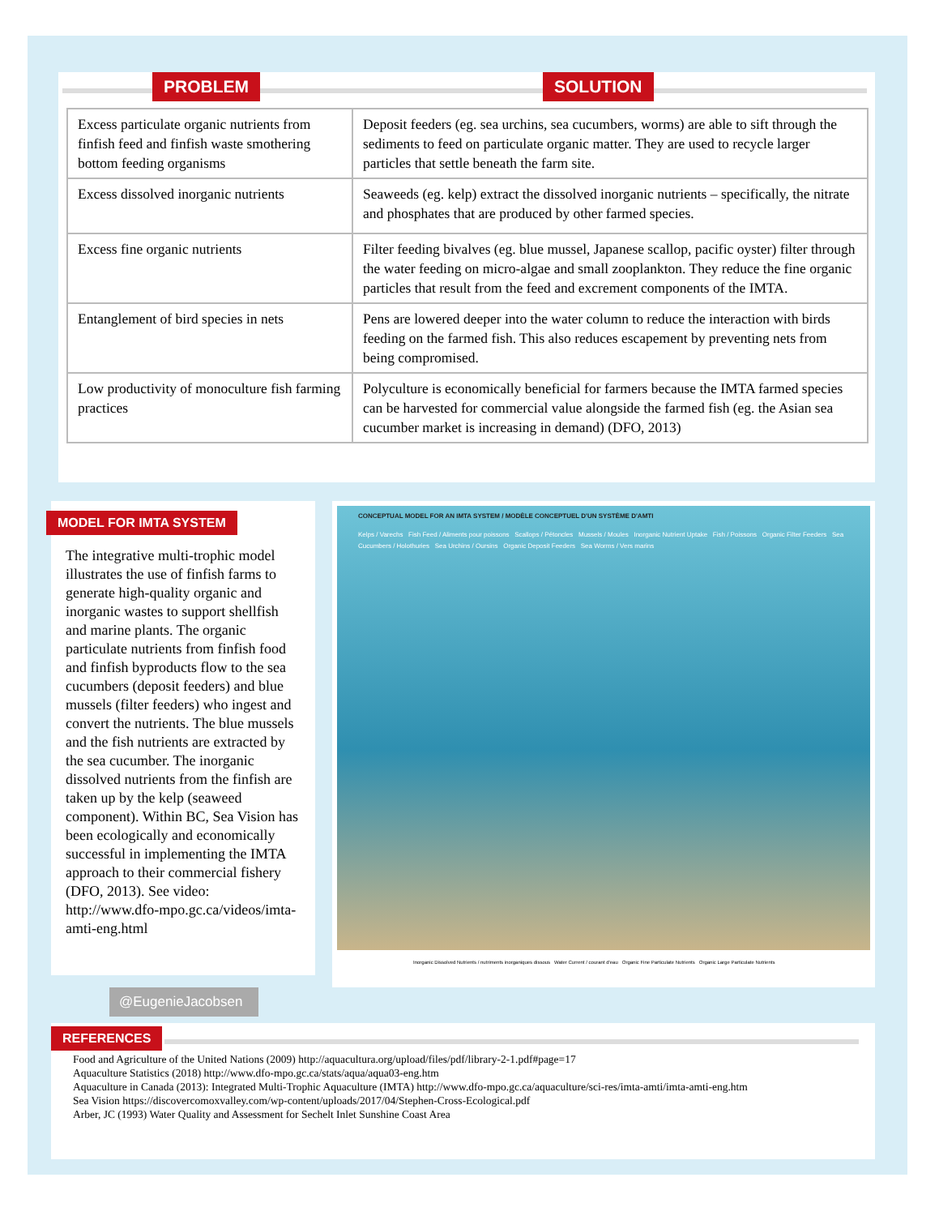PROBLEM SOLUTION
| Excess particulate organic nutrients from finfish feed and finfish waste smothering bottom feeding organisms | Deposit feeders (eg. sea urchins, sea cucumbers, worms) are able to sift through the sediments to feed on particulate organic matter. They are used to recycle larger particles that settle beneath the farm site. |
| Excess dissolved inorganic nutrients | Seaweeds (eg. kelp) extract the dissolved inorganic nutrients – specifically, the nitrate and phosphates that are produced by other farmed species. |
| Excess fine organic nutrients | Filter feeding bivalves (eg. blue mussel, Japanese scallop, pacific oyster) filter through the water feeding on micro-algae and small zooplankton. They reduce the fine organic particles that result from the feed and excrement components of the IMTA. |
| Entanglement of bird species in nets | Pens are lowered deeper into the water column to reduce the interaction with birds feeding on the farmed fish. This also reduces escapement by preventing nets from being compromised. |
| Low productivity of monoculture fish farming practices | Polyculture is economically beneficial for farmers because the IMTA farmed species can be harvested for commercial value alongside the farmed fish (eg. the Asian sea cucumber market is increasing in demand) (DFO, 2013) |
MODEL FOR IMTA SYSTEM
The integrative multi-trophic model illustrates the use of finfish farms to generate high-quality organic and inorganic wastes to support shellfish and marine plants. The organic particulate nutrients from finfish food and finfish byproducts flow to the sea cucumbers (deposit feeders) and blue mussels (filter feeders) who ingest and convert the nutrients. The blue mussels and the fish nutrients are extracted by the sea cucumber. The inorganic dissolved nutrients from the finfish are taken up by the kelp (seaweed component). Within BC, Sea Vision has been ecologically and economically successful in implementing the IMTA approach to their commercial fishery (DFO, 2013). See video: http://www.dfo-mpo.gc.ca/videos/imta-amti-eng.html
CONCEPTUAL MODEL FOR AN IMTA SYSTEM / MODÈLE CONCEPTUEL D'UN SYSTÈME D'AMTI
Kelps / Varechs Fish Feed / Aliments pour poissons Scallops / Pétoncles Mussels / Moules Inorganic Nutrient Uptake Fish / Poissons Organic Filter Feeders Sea Cucumbers / Holothuries Sea Urchins / Oursins Organic Deposit Feeders Sea Worms / Vers marins
Inorganic Dissolved Nutrients / nutriments inorganiques dissous Water Current / courant d'eau Organic Fine Particulate Nutrients Organic Large Particulate Nutrients
@EugenieJacobsen
REFERENCES
Food and Agriculture of the United Nations (2009) http://aquacultura.org/upload/files/pdf/library-2-1.pdf#page=17
Aquaculture Statistics (2018) http://www.dfo-mpo.gc.ca/stats/aqua/aqua03-eng.htm
Aquaculture in Canada (2013): Integrated Multi-Trophic Aquaculture (IMTA) http://www.dfo-mpo.gc.ca/aquaculture/sci-res/imta-amti/imta-amti-eng.htm
Sea Vision https://discovercomoxvalley.com/wp-content/uploads/2017/04/Stephen-Cross-Ecological.pdf
Arber, JC (1993) Water Quality and Assessment for Sechelt Inlet Sunshine Coast Area